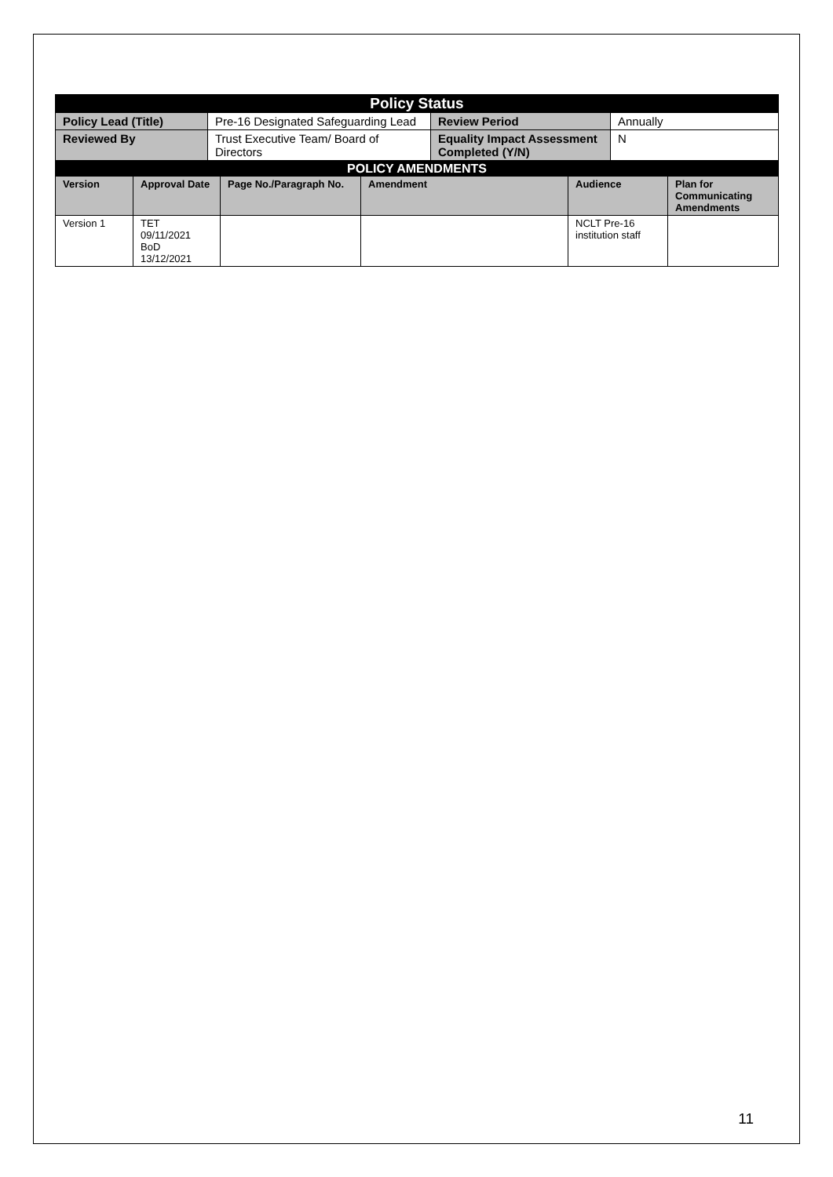| Policy Status | | | |
| --- | --- | --- | --- |
| Policy Lead (Title) | Pre-16 Designated Safeguarding Lead | Review Period | Annually |
| Reviewed By | Trust Executive Team/ Board of Directors | Equality Impact Assessment Completed (Y/N) | N |
| POLICY AMENDMENTS | | | | | |
| --- | --- | --- | --- | --- | --- |
| Version | Approval Date | Page No./Paragraph No. | Amendment | Audience | Plan for Communicating Amendments |
| Version 1 | TET 09/11/2021 BoD 13/12/2021 | | | NCLT Pre-16 institution staff | |
11